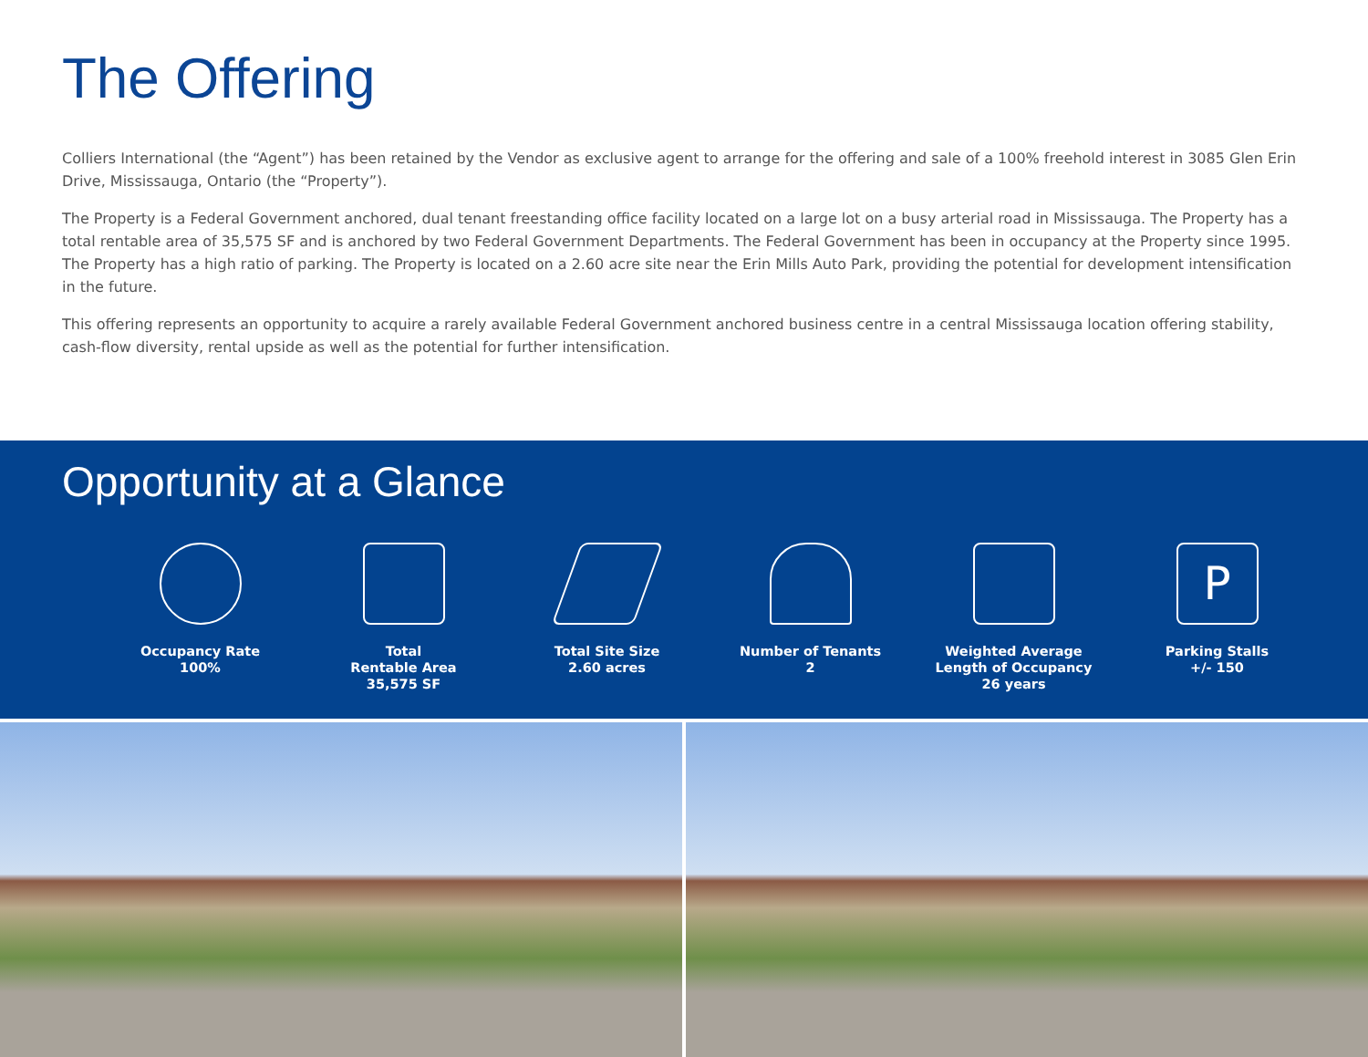The Offering
Colliers International (the “Agent”) has been retained by the Vendor as exclusive agent to arrange for the offering and sale of a 100% freehold interest in 3085 Glen Erin Drive, Mississauga, Ontario (the “Property”).
The Property is a Federal Government anchored, dual tenant freestanding office facility located on a large lot on a busy arterial road in Mississauga. The Property has a total rentable area of 35,575 SF and is anchored by two Federal Government Departments. The Federal Government has been in occupancy at the Property since 1995. The Property has a high ratio of parking. The Property is located on a 2.60 acre site near the Erin Mills Auto Park, providing the potential for development intensification in the future.
This offering represents an opportunity to acquire a rarely available Federal Government anchored business centre in a central Mississauga location offering stability, cash-flow diversity, rental upside as well as the potential for further intensification.
Opportunity at a Glance
Occupancy Rate
100%
Total
Rentable Area
35,575 SF
Total Site Size
2.60 acres
Number of Tenants
2
Weighted Average
Length of Occupancy
26 years
P
Parking Stalls
+/- 150